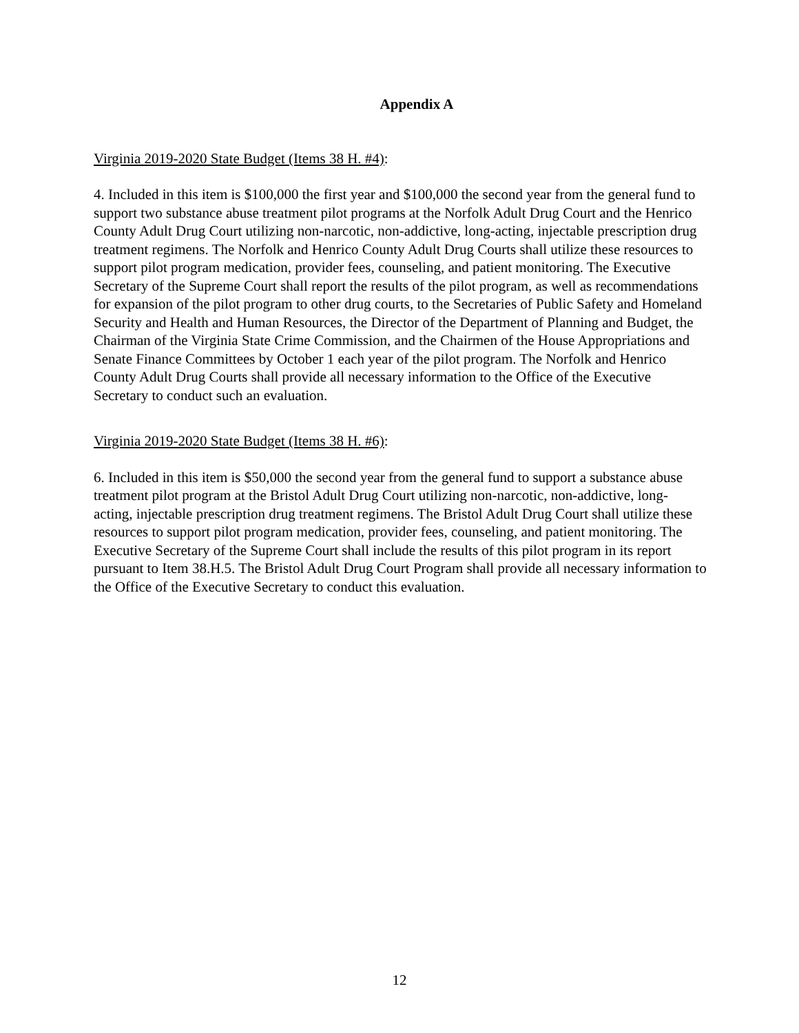Appendix A
Virginia 2019-2020 State Budget (Items 38 H. #4):
4. Included in this item is $100,000 the first year and $100,000 the second year from the general fund to support two substance abuse treatment pilot programs at the Norfolk Adult Drug Court and the Henrico County Adult Drug Court utilizing non-narcotic, non-addictive, long-acting, injectable prescription drug treatment regimens. The Norfolk and Henrico County Adult Drug Courts shall utilize these resources to support pilot program medication, provider fees, counseling, and patient monitoring. The Executive Secretary of the Supreme Court shall report the results of the pilot program, as well as recommendations for expansion of the pilot program to other drug courts, to the Secretaries of Public Safety and Homeland Security and Health and Human Resources, the Director of the Department of Planning and Budget, the Chairman of the Virginia State Crime Commission, and the Chairmen of the House Appropriations and Senate Finance Committees by October 1 each year of the pilot program. The Norfolk and Henrico County Adult Drug Courts shall provide all necessary information to the Office of the Executive Secretary to conduct such an evaluation.
Virginia 2019-2020 State Budget (Items 38 H. #6):
6. Included in this item is $50,000 the second year from the general fund to support a substance abuse treatment pilot program at the Bristol Adult Drug Court utilizing non-narcotic, non-addictive, long-acting, injectable prescription drug treatment regimens. The Bristol Adult Drug Court shall utilize these resources to support pilot program medication, provider fees, counseling, and patient monitoring. The Executive Secretary of the Supreme Court shall include the results of this pilot program in its report pursuant to Item 38.H.5. The Bristol Adult Drug Court Program shall provide all necessary information to the Office of the Executive Secretary to conduct this evaluation.
12